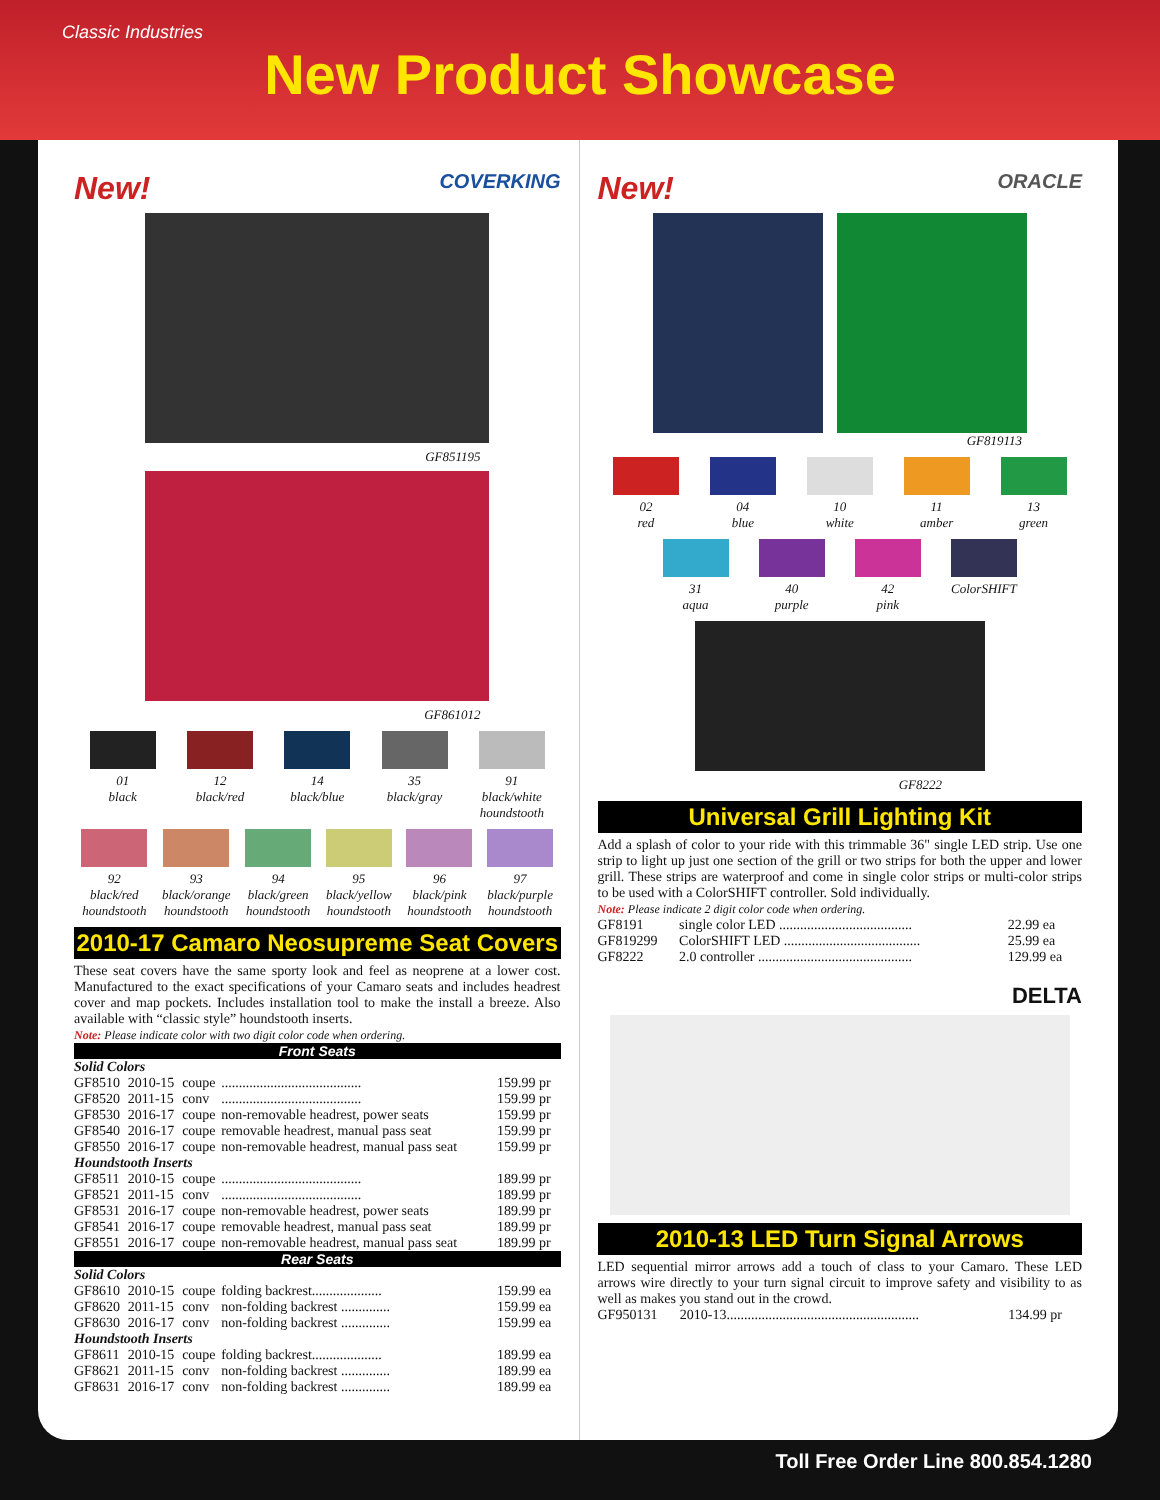Classic Industries
New Product Showcase
New! COVERKING
GF851195
GF861012
01
black
12
black/red
14
black/blue
35
black/gray
91
black/white
houndstooth
92
black/red
houndstooth
93
black/orange
houndstooth
94
black/green
houndstooth
95
black/yellow
houndstooth
96
black/pink
houndstooth
97
black/purple
houndstooth
2010-17 Camaro Neosupreme Seat Covers
These seat covers have the same sporty look and feel as neoprene at a lower cost. Manufactured to the exact specifications of your Camaro seats and includes headrest cover and map pockets. Includes installation tool to make the install a breeze. Also available with “classic style” houndstooth inserts.
Note: Please indicate color with two digit color code when ordering.
| Front Seats | | | | |
| Solid Colors | | | | |
| GF8510 | 2010-15 | coupe | ........................................ | 159.99 pr |
| GF8520 | 2011-15 | conv | ........................................ | 159.99 pr |
| GF8530 | 2016-17 | coupe | non-removable headrest, power seats | 159.99 pr |
| GF8540 | 2016-17 | coupe | removable headrest, manual pass seat | 159.99 pr |
| GF8550 | 2016-17 | coupe | non-removable headrest, manual pass seat | 159.99 pr |
| Houndstooth Inserts | | | | |
| GF8511 | 2010-15 | coupe | ........................................ | 189.99 pr |
| GF8521 | 2011-15 | conv | ........................................ | 189.99 pr |
| GF8531 | 2016-17 | coupe | non-removable headrest, power seats | 189.99 pr |
| GF8541 | 2016-17 | coupe | removable headrest, manual pass seat | 189.99 pr |
| GF8551 | 2016-17 | coupe | non-removable headrest, manual pass seat | 189.99 pr |
| Rear Seats | | | | |
| Solid Colors | | | | |
| GF8610 | 2010-15 | coupe | folding backrest.................... | 159.99 ea |
| GF8620 | 2011-15 | conv | non-folding backrest .............. | 159.99 ea |
| GF8630 | 2016-17 | conv | non-folding backrest .............. | 159.99 ea |
| Houndstooth Inserts | | | | |
| GF8611 | 2010-15 | coupe | folding backrest.................... | 189.99 ea |
| GF8621 | 2011-15 | conv | non-folding backrest .............. | 189.99 ea |
| GF8631 | 2016-17 | conv | non-folding backrest .............. | 189.99 ea |
New! ORACLE
GF819113
02
red
04
blue
10
white
11
amber
13
green
31
aqua
40
purple
42
pink
ColorSHIFT
GF8222
Universal Grill Lighting Kit
Add a splash of color to your ride with this trimmable 36" single LED strip. Use one strip to light up just one section of the grill or two strips for both the upper and lower grill. These strips are waterproof and come in single color strips or multi-color strips to be used with a ColorSHIFT controller. Sold individually.
Note: Please indicate 2 digit color code when ordering.
| GF8191 | single color LED ...................................... | 22.99 ea |
| GF819299 | ColorSHIFT LED ....................................... | 25.99 ea |
| GF8222 | 2.0 controller ............................................ | 129.99 ea |
DELTA
2010-13 LED Turn Signal Arrows
LED sequential mirror arrows add a touch of class to your Camaro. These LED arrows wire directly to your turn signal circuit to improve safety and visibility to as well as makes you stand out in the crowd.
| GF950131 | 2010-13....................................................... | 134.99 pr |
Toll Free Order Line 800.854.1280